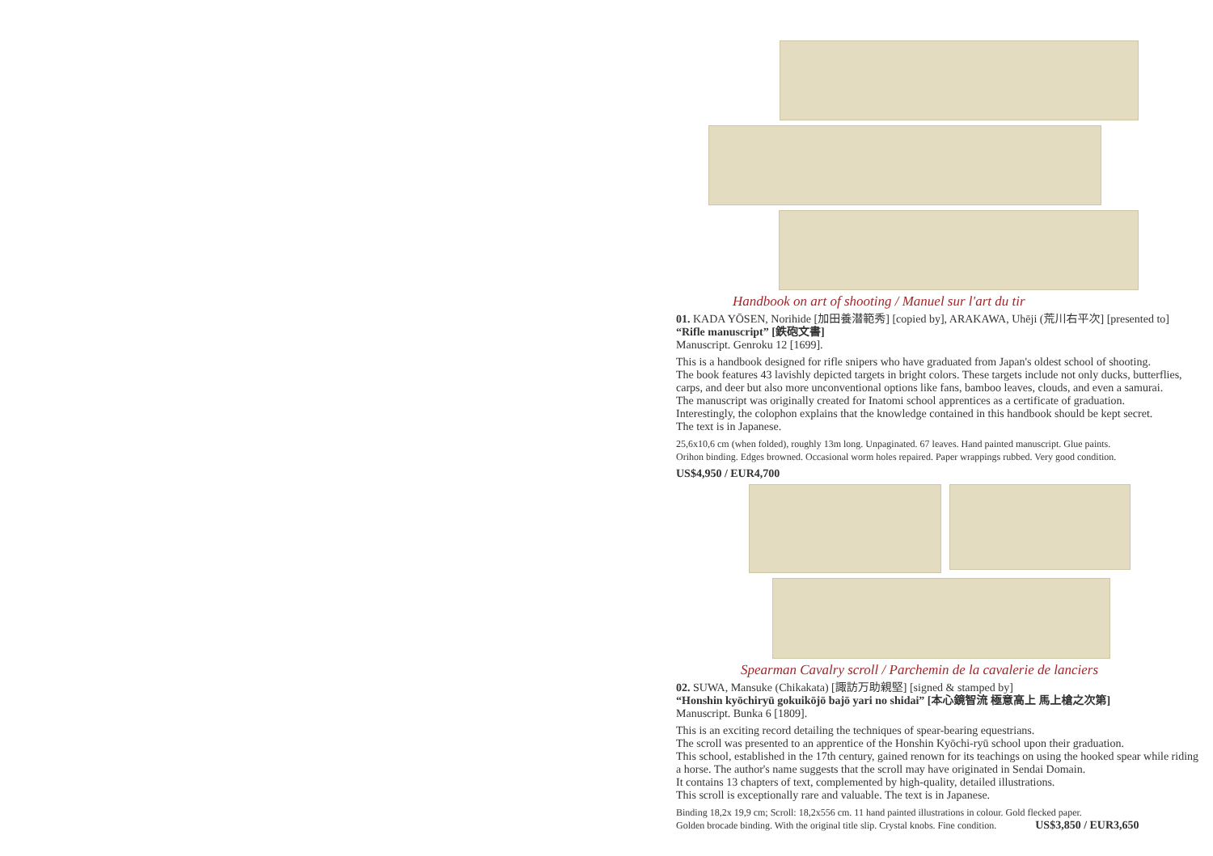Handbook on art of shooting / Manuel sur l'art du tir
01. KADA YŌSEN, Norihide [加田養潜範秀] [copied by], ARAKAWA, Uhēji (荒川右平次] [presented to]
“Rifle manuscript” [鉄砲文書]
Manuscript. Genroku 12 [1699].
This is a handbook designed for rifle snipers who have graduated from Japan's oldest school of shooting.
The book features 43 lavishly depicted targets in bright colors. These targets include not only ducks, butterflies, carps, and deer but also more unconventional options like fans, bamboo leaves, clouds, and even a samurai.
The manuscript was originally created for Inatomi school apprentices as a certificate of graduation.
Interestingly, the colophon explains that the knowledge contained in this handbook should be kept secret.
The text is in Japanese.
25,6x10,6 cm (when folded), roughly 13m long. Unpaginated. 67 leaves. Hand painted manuscript. Glue paints.
Orihon binding. Edges browned. Occasional worm holes repaired. Paper wrappings rubbed. Very good condition.
US$4,950 / EUR4,700
Spearman Cavalry scroll / Parchemin de la cavalerie de lanciers
02. SUWA, Mansuke (Chikakata) [諏訪万助親堅] [signed & stamped by]
“Honshin kyōchiryū gokuikōjō bajō yari no shidai” [本心鏡智流 極意高上 馬上槍之次第]
Manuscript. Bunka 6 [1809].
This is an exciting record detailing the techniques of spear-bearing equestrians.
The scroll was presented to an apprentice of the Honshin Kyōchi-ryū school upon their graduation.
This school, established in the 17th century, gained renown for its teachings on using the hooked spear while riding a horse. The author's name suggests that the scroll may have originated in Sendai Domain.
It contains 13 chapters of text, complemented by high-quality, detailed illustrations.
This scroll is exceptionally rare and valuable. The text is in Japanese.
Binding 18,2x 19,9 cm; Scroll: 18,2x556 cm. 11 hand painted illustrations in colour. Gold flecked paper.
Golden brocade binding. With the original title slip. Crystal knobs. Fine condition. US$3,850 / EUR3,650